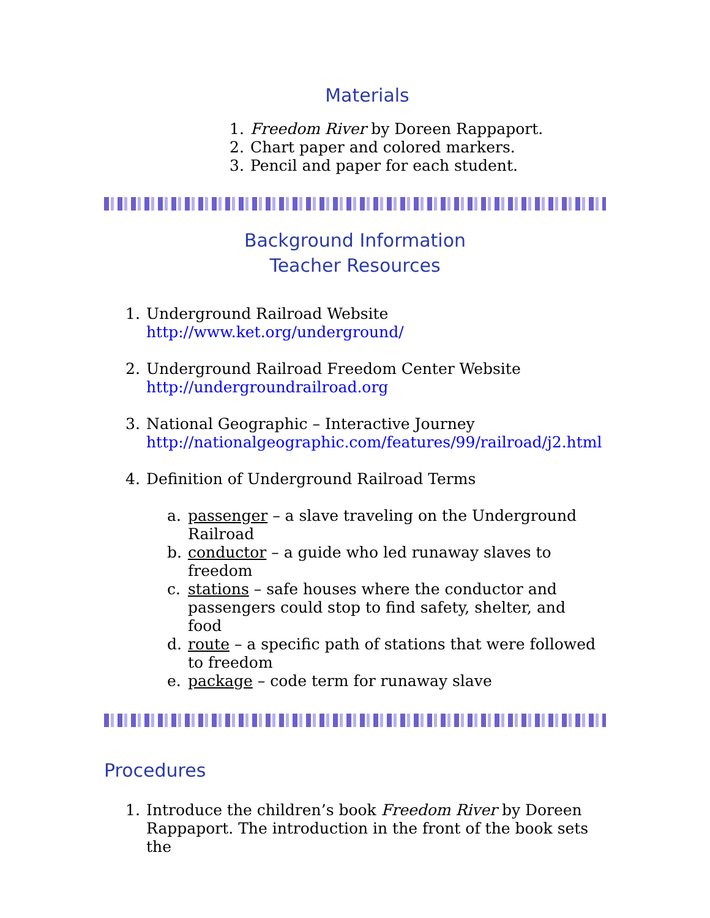Materials
1. Freedom River by Doreen Rappaport.
2. Chart paper and colored markers.
3. Pencil and paper for each student.
Background Information
Teacher Resources
1. Underground Railroad Website
http://www.ket.org/underground/
2. Underground Railroad Freedom Center Website
http://undergroundrailroad.org
3. National Geographic – Interactive Journey
http://nationalgeographic.com/features/99/railroad/j2.html
4. Definition of Underground Railroad Terms
a. passenger – a slave traveling on the Underground Railroad
b. conductor – a guide who led runaway slaves to freedom
c. stations – safe houses where the conductor and passengers could stop to find safety, shelter, and food
d. route – a specific path of stations that were followed to freedom
e. package – code term for runaway slave
Procedures
1. Introduce the children’s book Freedom River by Doreen Rappaport. The introduction in the front of the book sets the